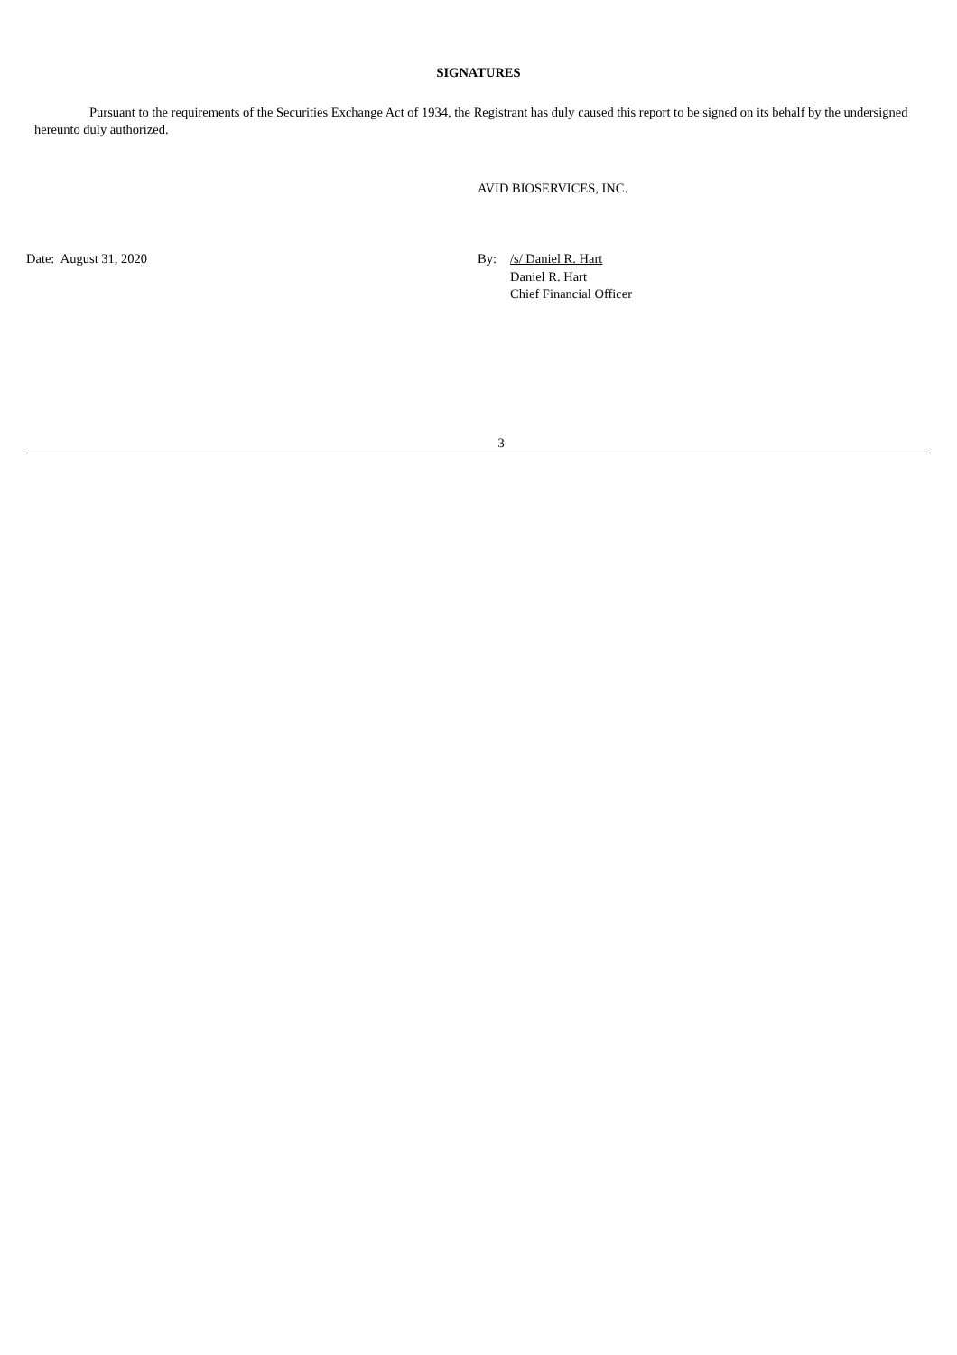SIGNATURES
Pursuant to the requirements of the Securities Exchange Act of 1934, the Registrant has duly caused this report to be signed on its behalf by the undersigned hereunto duly authorized.
AVID BIOSERVICES, INC.
Date: August 31, 2020 By: /s/ Daniel R. Hart
Daniel R. Hart
Chief Financial Officer
3